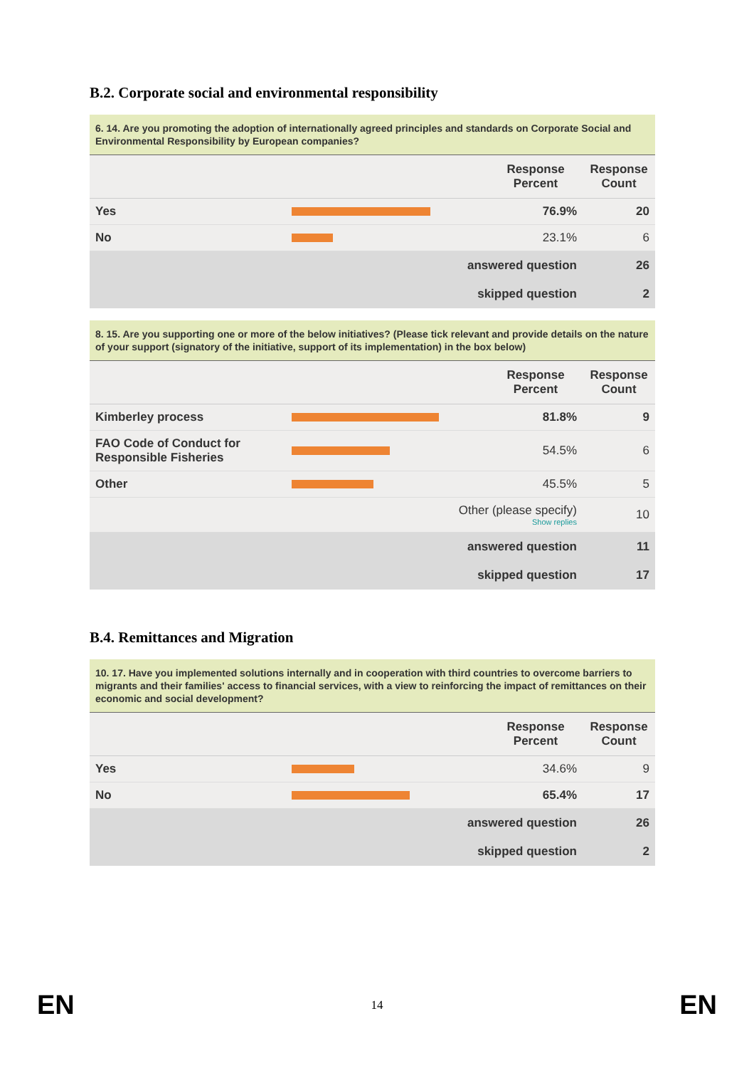B.2. Corporate social and environmental responsibility
6. 14. Are you promoting the adoption of internationally agreed principles and standards on Corporate Social and Environmental Responsibility by European companies?
| | | Response Percent | Response Count |
| --- | --- | --- | --- |
| Yes | | 76.9% | 20 |
| No | | 23.1% | 6 |
| answered question | | | 26 |
| skipped question | | | 2 |
8. 15. Are you supporting one or more of the below initiatives? (Please tick relevant and provide details on the nature of your support (signatory of the initiative, support of its implementation) in the box below)
| | | Response Percent | Response Count |
| --- | --- | --- | --- |
| Kimberley process | | 81.8% | 9 |
| FAO Code of Conduct for Responsible Fisheries | | 54.5% | 6 |
| Other | | 45.5% | 5 |
| | Other (please specify) Show replies | | 10 |
| answered question | | | 11 |
| skipped question | | | 17 |
B.4. Remittances and Migration
10. 17. Have you implemented solutions internally and in cooperation with third countries to overcome barriers to migrants and their families' access to financial services, with a view to reinforcing the impact of remittances on their economic and social development?
| | | Response Percent | Response Count |
| --- | --- | --- | --- |
| Yes | | 34.6% | 9 |
| No | | 65.4% | 17 |
| answered question | | | 26 |
| skipped question | | | 2 |
EN 14 EN